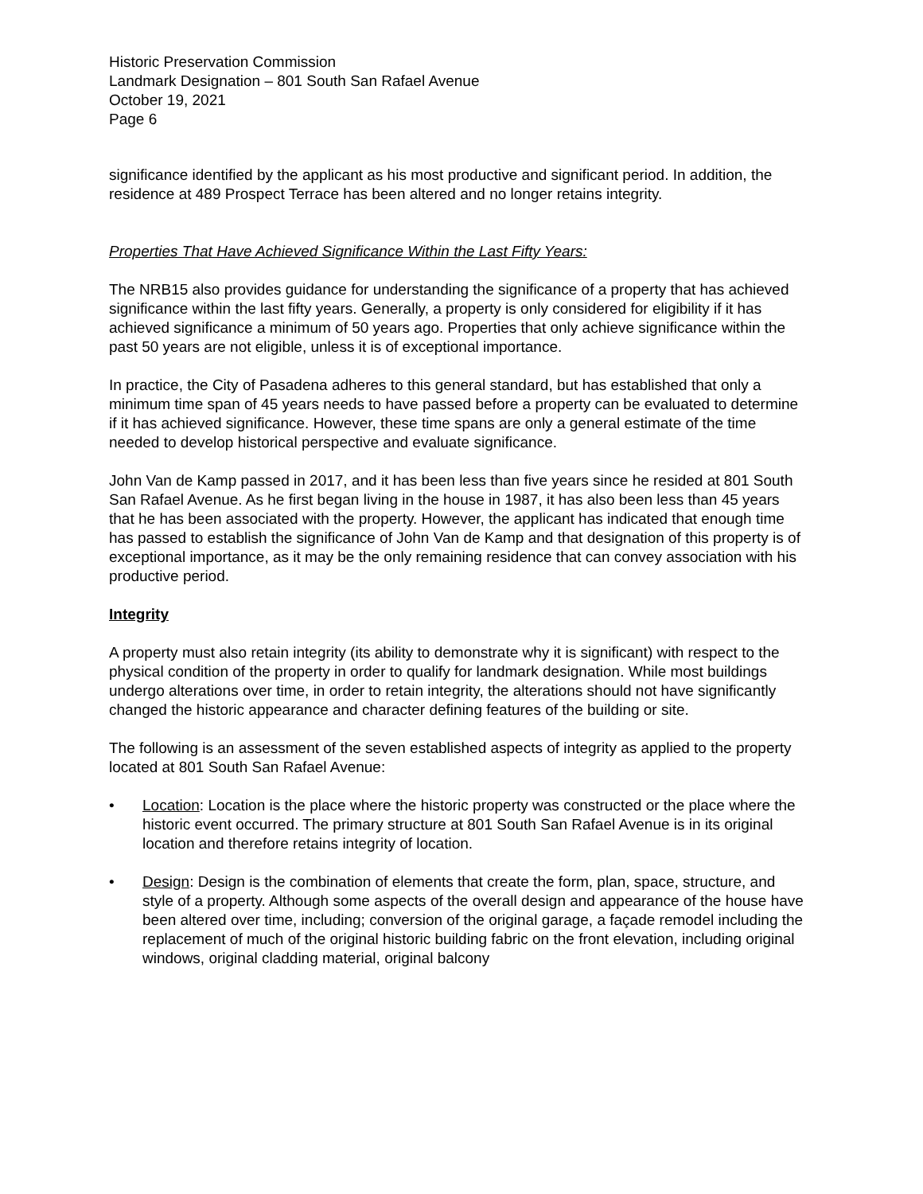Historic Preservation Commission
Landmark Designation – 801 South San Rafael Avenue
October 19, 2021
Page 6
significance identified by the applicant as his most productive and significant period. In addition, the residence at 489 Prospect Terrace has been altered and no longer retains integrity.
Properties That Have Achieved Significance Within the Last Fifty Years:
The NRB15 also provides guidance for understanding the significance of a property that has achieved significance within the last fifty years. Generally, a property is only considered for eligibility if it has achieved significance a minimum of 50 years ago. Properties that only achieve significance within the past 50 years are not eligible, unless it is of exceptional importance.
In practice, the City of Pasadena adheres to this general standard, but has established that only a minimum time span of 45 years needs to have passed before a property can be evaluated to determine if it has achieved significance. However, these time spans are only a general estimate of the time needed to develop historical perspective and evaluate significance.
John Van de Kamp passed in 2017, and it has been less than five years since he resided at 801 South San Rafael Avenue. As he first began living in the house in 1987, it has also been less than 45 years that he has been associated with the property. However, the applicant has indicated that enough time has passed to establish the significance of John Van de Kamp and that designation of this property is of exceptional importance, as it may be the only remaining residence that can convey association with his productive period.
Integrity
A property must also retain integrity (its ability to demonstrate why it is significant) with respect to the physical condition of the property in order to qualify for landmark designation. While most buildings undergo alterations over time, in order to retain integrity, the alterations should not have significantly changed the historic appearance and character defining features of the building or site.
The following is an assessment of the seven established aspects of integrity as applied to the property located at 801 South San Rafael Avenue:
• Location: Location is the place where the historic property was constructed or the place where the historic event occurred. The primary structure at 801 South San Rafael Avenue is in its original location and therefore retains integrity of location.
• Design: Design is the combination of elements that create the form, plan, space, structure, and style of a property. Although some aspects of the overall design and appearance of the house have been altered over time, including; conversion of the original garage, a façade remodel including the replacement of much of the original historic building fabric on the front elevation, including original windows, original cladding material, original balcony